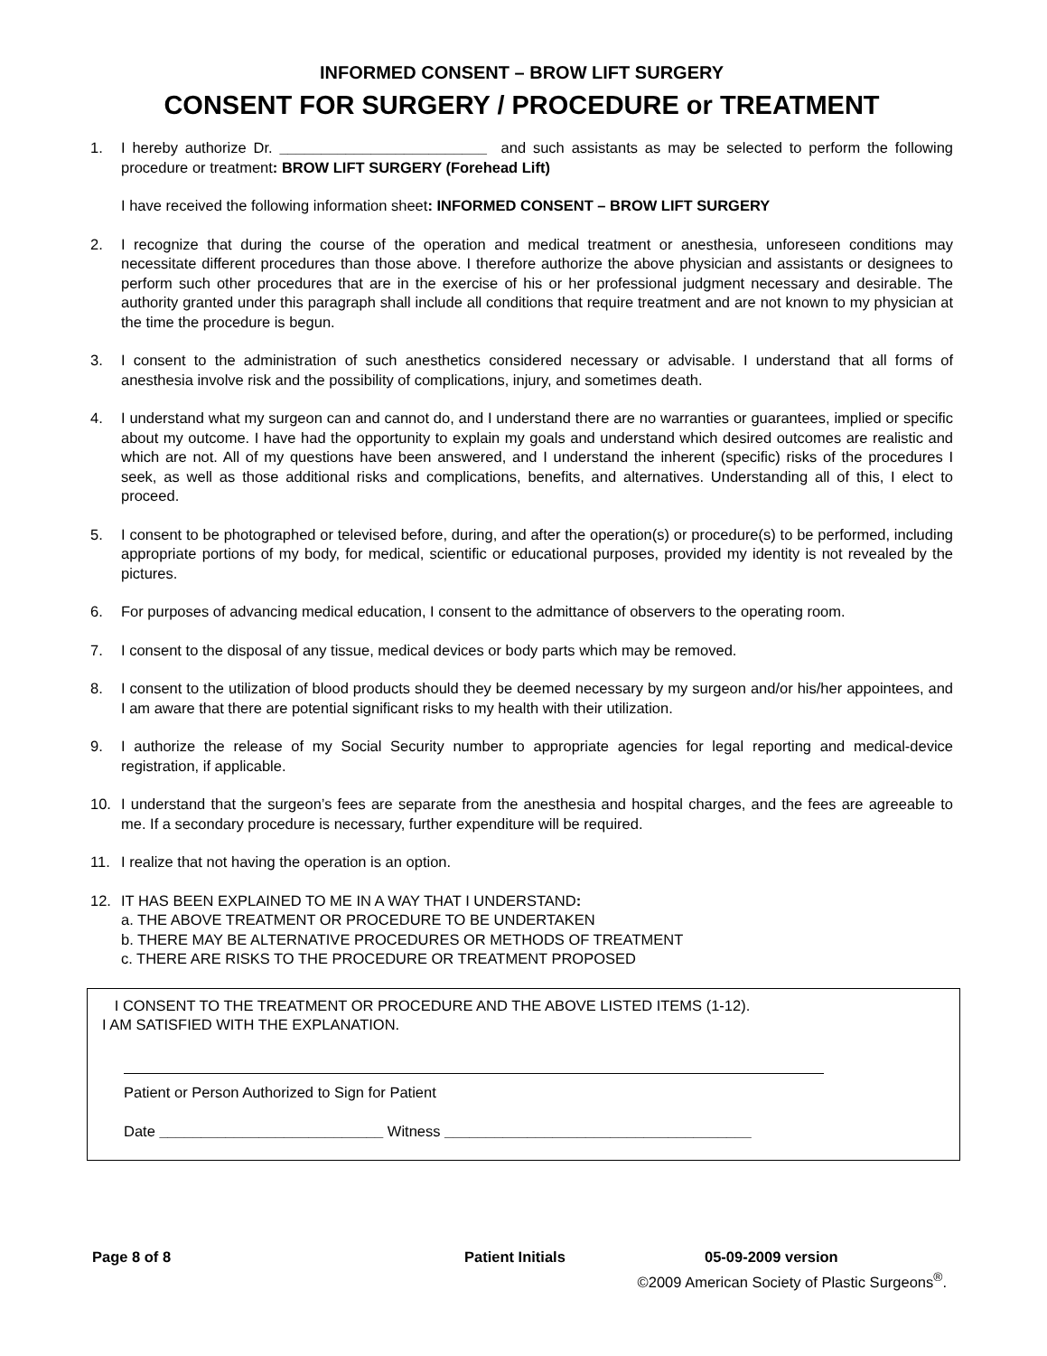INFORMED CONSENT – BROW LIFT SURGERY
CONSENT FOR SURGERY / PROCEDURE or TREATMENT
1. I hereby authorize Dr. _________________________ and such assistants as may be selected to perform the following procedure or treatment: BROW LIFT SURGERY (Forehead Lift)
I have received the following information sheet: INFORMED CONSENT – BROW LIFT SURGERY
2. I recognize that during the course of the operation and medical treatment or anesthesia, unforeseen conditions may necessitate different procedures than those above. I therefore authorize the above physician and assistants or designees to perform such other procedures that are in the exercise of his or her professional judgment necessary and desirable. The authority granted under this paragraph shall include all conditions that require treatment and are not known to my physician at the time the procedure is begun.
3. I consent to the administration of such anesthetics considered necessary or advisable. I understand that all forms of anesthesia involve risk and the possibility of complications, injury, and sometimes death.
4. I understand what my surgeon can and cannot do, and I understand there are no warranties or guarantees, implied or specific about my outcome. I have had the opportunity to explain my goals and understand which desired outcomes are realistic and which are not. All of my questions have been answered, and I understand the inherent (specific) risks of the procedures I seek, as well as those additional risks and complications, benefits, and alternatives. Understanding all of this, I elect to proceed.
5. I consent to be photographed or televised before, during, and after the operation(s) or procedure(s) to be performed, including appropriate portions of my body, for medical, scientific or educational purposes, provided my identity is not revealed by the pictures.
6. For purposes of advancing medical education, I consent to the admittance of observers to the operating room.
7. I consent to the disposal of any tissue, medical devices or body parts which may be removed.
8. I consent to the utilization of blood products should they be deemed necessary by my surgeon and/or his/her appointees, and I am aware that there are potential significant risks to my health with their utilization.
9. I authorize the release of my Social Security number to appropriate agencies for legal reporting and medical-device registration, if applicable.
10. I understand that the surgeon’s fees are separate from the anesthesia and hospital charges, and the fees are agreeable to me. If a secondary procedure is necessary, further expenditure will be required.
11. I realize that not having the operation is an option.
12. IT HAS BEEN EXPLAINED TO ME IN A WAY THAT I UNDERSTAND:
a. THE ABOVE TREATMENT OR PROCEDURE TO BE UNDERTAKEN
b. THERE MAY BE ALTERNATIVE PROCEDURES OR METHODS OF TREATMENT
c. THERE ARE RISKS TO THE PROCEDURE OR TREATMENT PROPOSED
I CONSENT TO THE TREATMENT OR PROCEDURE AND THE ABOVE LISTED ITEMS (1-12).
I AM SATISFIED WITH THE EXPLANATION.
Patient or Person Authorized to Sign for Patient
Date ___________________________ Witness _____________________________________
Page 8 of 8 Patient Initials 05-09-2009 version
©2009 American Society of Plastic Surgeons<sup>®</sup>.